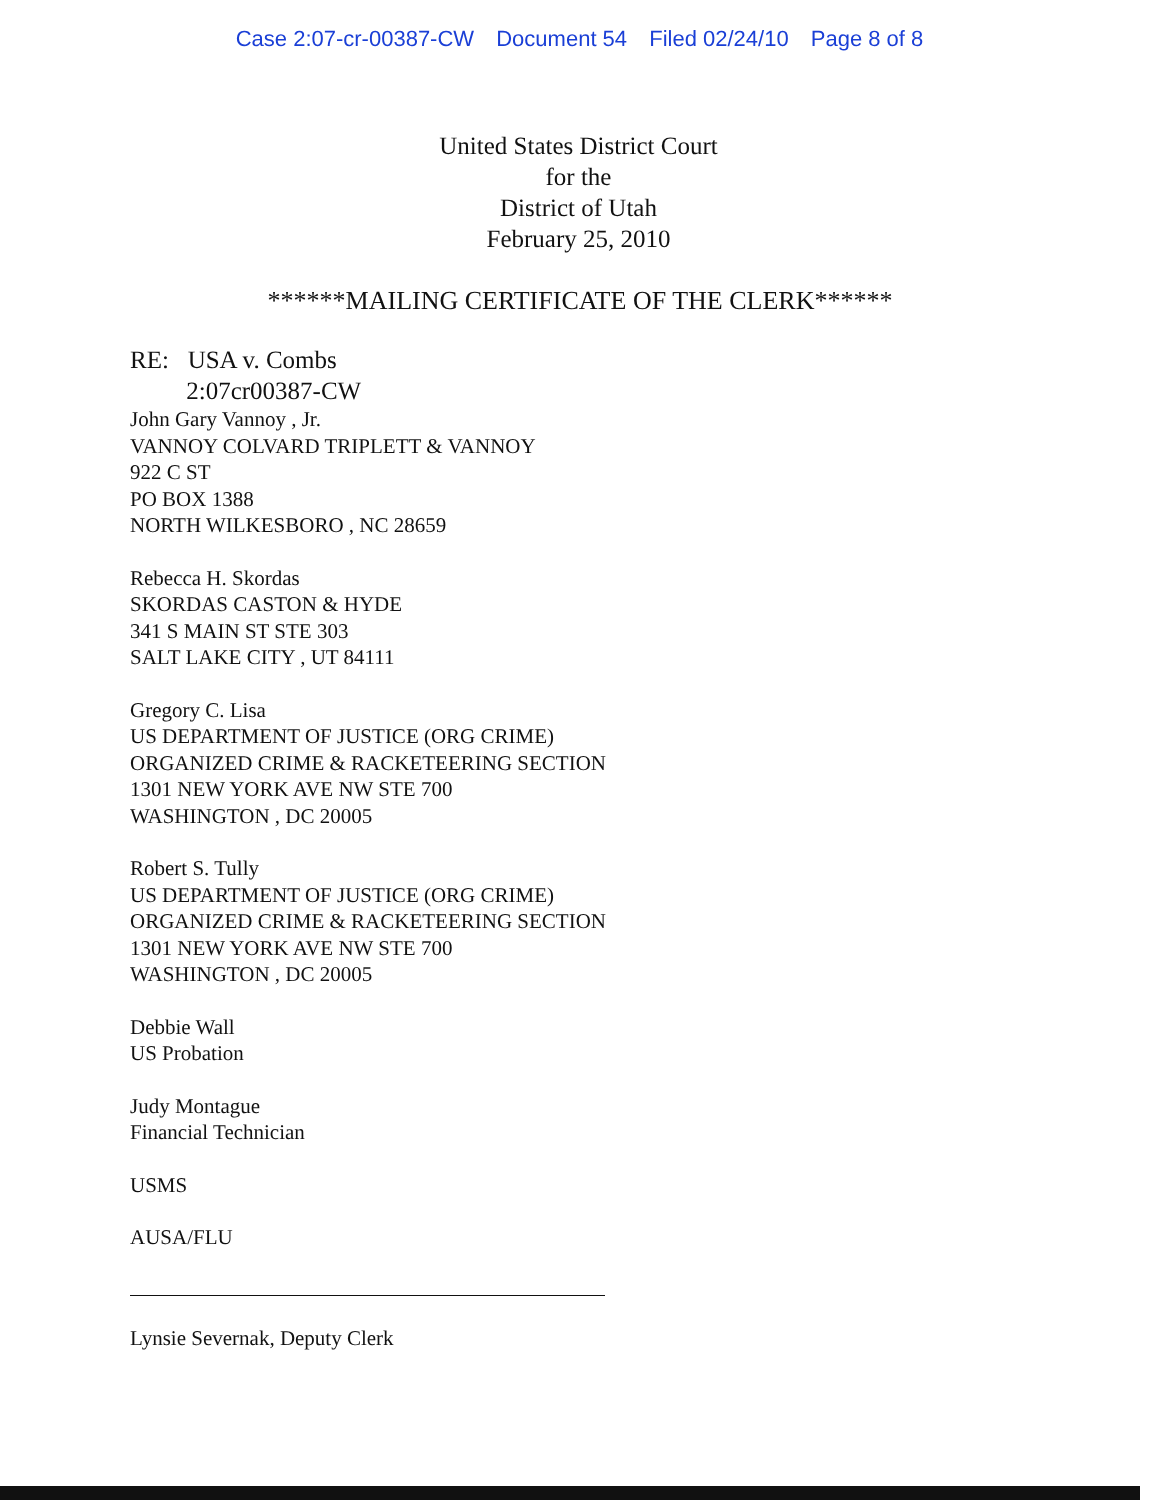Case 2:07-cr-00387-CW Document 54 Filed 02/24/10 Page 8 of 8
United States District Court
for the
District of Utah
February 25, 2010
******MAILING CERTIFICATE OF THE CLERK******
RE: USA v. Combs
2:07cr00387-CW
John Gary Vannoy , Jr.
VANNOY COLVARD TRIPLETT & VANNOY
922 C ST
PO BOX 1388
NORTH WILKESBORO , NC 28659
Rebecca H. Skordas
SKORDAS CASTON & HYDE
341 S MAIN ST STE 303
SALT LAKE CITY , UT 84111
Gregory C. Lisa
US DEPARTMENT OF JUSTICE (ORG CRIME)
ORGANIZED CRIME & RACKETEERING SECTION
1301 NEW YORK AVE NW STE 700
WASHINGTON , DC 20005
Robert S. Tully
US DEPARTMENT OF JUSTICE (ORG CRIME)
ORGANIZED CRIME & RACKETEERING SECTION
1301 NEW YORK AVE NW STE 700
WASHINGTON , DC 20005
Debbie Wall
US Probation
Judy Montague
Financial Technician
USMS
AUSA/FLU
Lynsie Severnak, Deputy Clerk